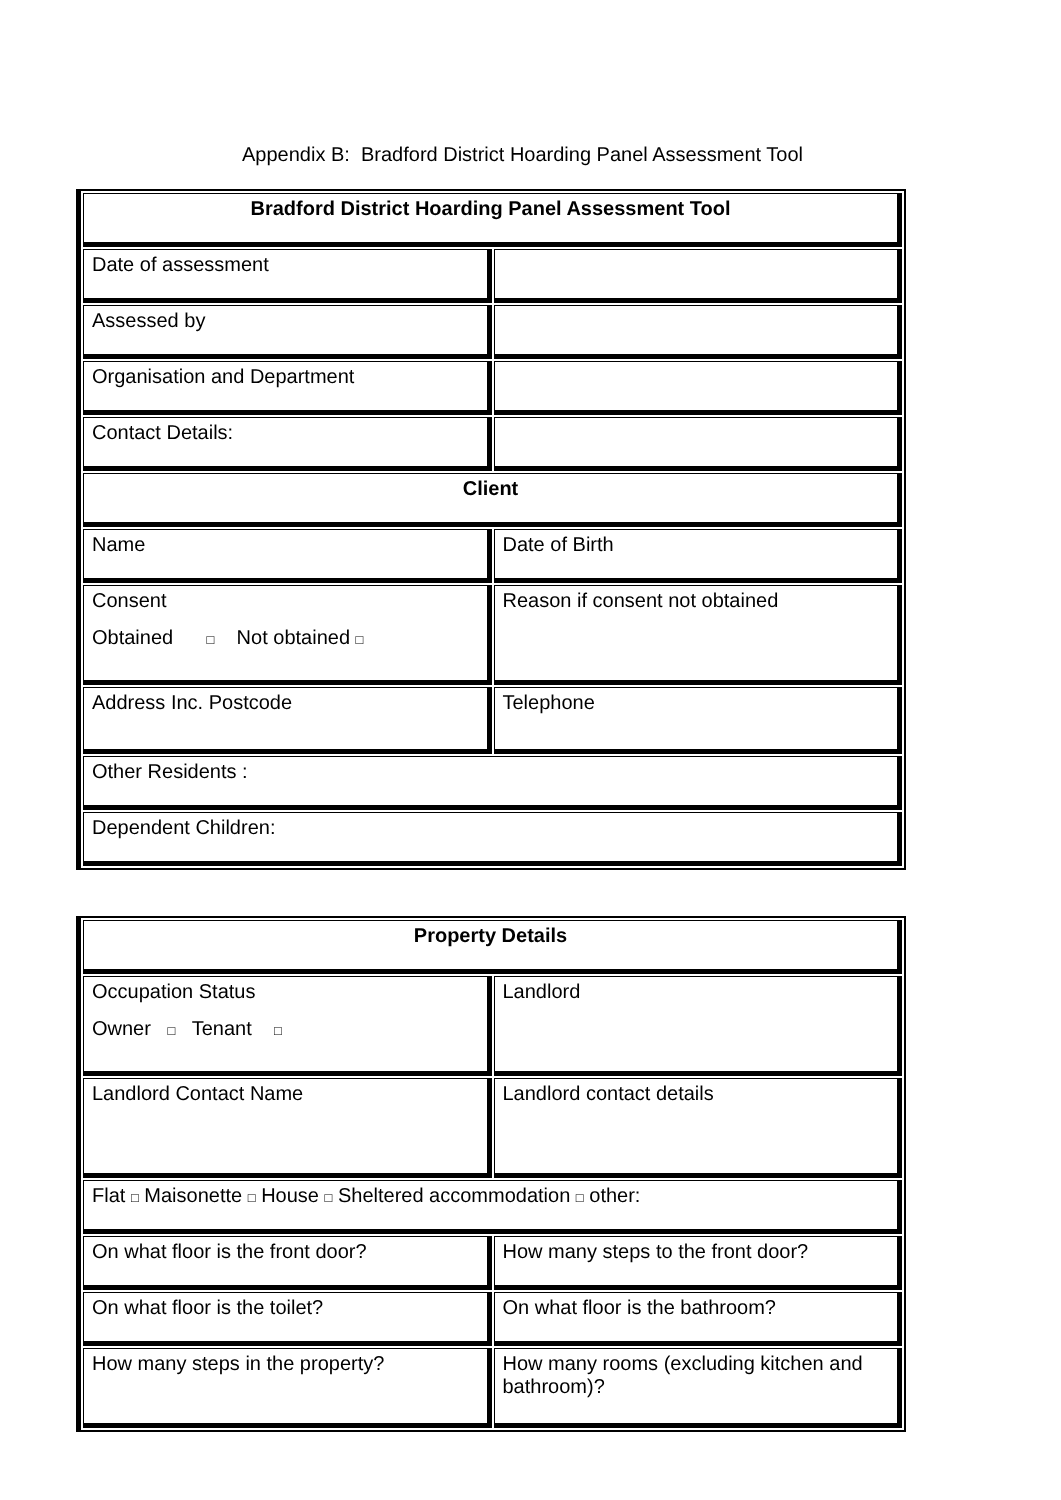Appendix B: Bradford District Hoarding Panel Assessment Tool
| Bradford District Hoarding Panel Assessment Tool | |
| --- | --- |
| Date of assessment | |
| Assessed by | |
| Organisation and Department | |
| Contact Details: | |
| Client | |
| Name | Date of Birth |
| Consent Obtained □ Not obtained □ | Reason if consent not obtained |
| Address Inc. Postcode | Telephone |
| Other Residents : | |
| Dependent Children: | |
| Property Details | |
| --- | --- |
| Occupation Status Owner □ Tenant □ | Landlord |
| Landlord Contact Name | Landlord contact details |
| Flat □ Maisonette □ House □ Sheltered accommodation □ other: | |
| On what floor is the front door? | How many steps to the front door? |
| On what floor is the toilet? | On what floor is the bathroom? |
| How many steps in the property? | How many rooms (excluding kitchen and bathroom)? |